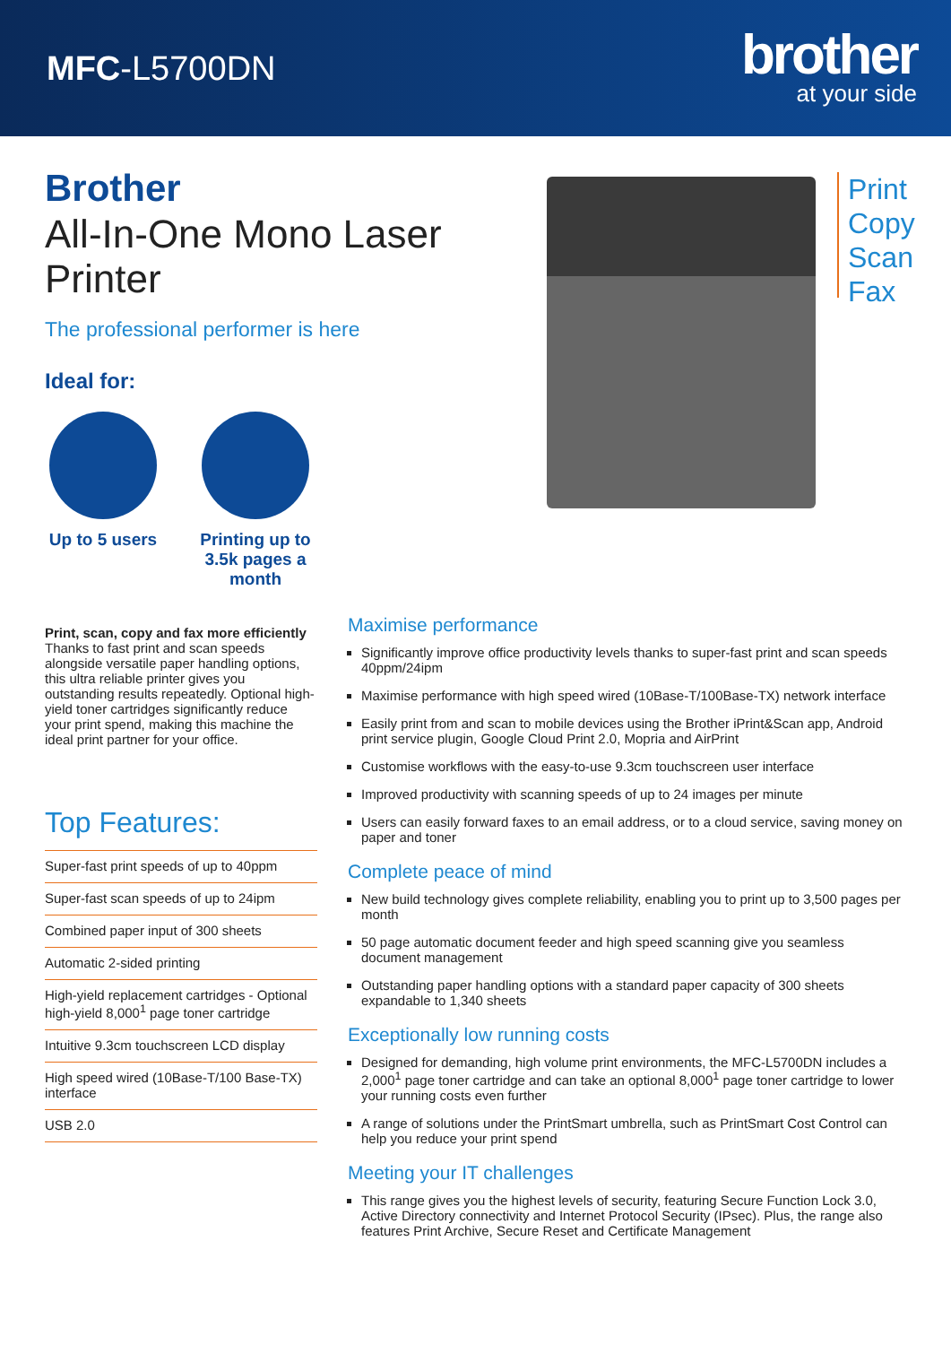MFC-L5700DN
brother
at your side
Brother
All-In-One Mono Laser Printer
The professional performer is here
Ideal for:
Up to 5 users
Printing up to 3.5k pages a month
Print
Copy
Scan
Fax
Print, scan, copy and fax more efficiently
Thanks to fast print and scan speeds alongside versatile paper handling options, this ultra reliable printer gives you outstanding results repeatedly. Optional high-yield toner cartridges significantly reduce your print spend, making this machine the ideal print partner for your office.
Top Features:
Super-fast print speeds of up to 40ppm
Super-fast scan speeds of up to 24ipm
Combined paper input of 300 sheets
Automatic 2-sided printing
High-yield replacement cartridges - Optional high-yield 8,000<sup>1</sup> page toner cartridge
Intuitive 9.3cm touchscreen LCD display
High speed wired (10Base-T/100 Base-TX) interface
USB 2.0
Maximise performance
Significantly improve office productivity levels thanks to super-fast print and scan speeds 40ppm/24ipm
Maximise performance with high speed wired (10Base-T/100Base-TX) network interface
Easily print from and scan to mobile devices using the Brother iPrint&Scan app, Android print service plugin, Google Cloud Print 2.0, Mopria and AirPrint
Customise workflows with the easy-to-use 9.3cm touchscreen user interface
Improved productivity with scanning speeds of up to 24 images per minute
Users can easily forward faxes to an email address, or to a cloud service, saving money on paper and toner
Complete peace of mind
New build technology gives complete reliability, enabling you to print up to 3,500 pages per month
50 page automatic document feeder and high speed scanning give you seamless document management
Outstanding paper handling options with a standard paper capacity of 300 sheets expandable to 1,340 sheets
Exceptionally low running costs
Designed for demanding, high volume print environments, the MFC-L5700DN includes a 2,000<sup>1</sup> page toner cartridge and can take an optional 8,000<sup>1</sup> page toner cartridge to lower your running costs even further
A range of solutions under the PrintSmart umbrella, such as PrintSmart Cost Control can help you reduce your print spend
Meeting your IT challenges
This range gives you the highest levels of security, featuring Secure Function Lock 3.0, Active Directory connectivity and Internet Protocol Security (IPsec). Plus, the range also features Print Archive, Secure Reset and Certificate Management